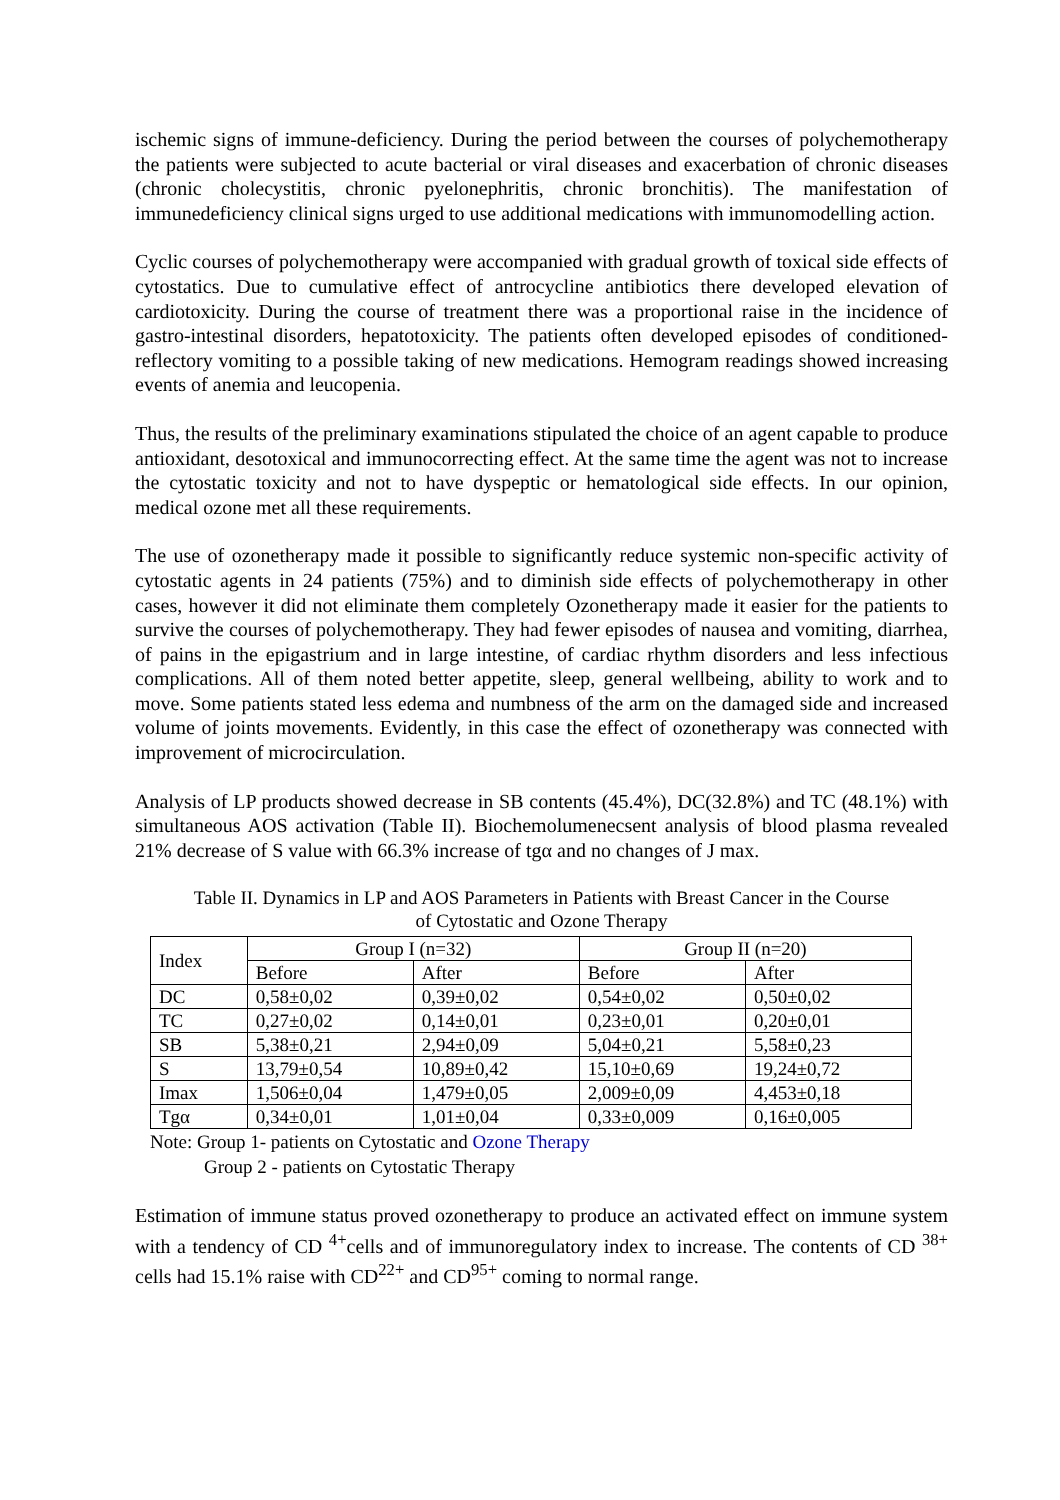ischemic signs of immune-deficiency. During the period between the courses of polychemotherapy the patients were subjected to acute bacterial or viral diseases and exacerbation of chronic diseases (chronic cholecystitis, chronic pyelonephritis, chronic bronchitis). The manifestation of immunedeficiency clinical signs urged to use additional medications with immunomodelling action.
Cyclic courses of polychemotherapy were accompanied with gradual growth of toxical side effects of cytostatics. Due to cumulative effect of antrocycline antibiotics there developed elevation of cardiotoxicity. During the course of treatment there was a proportional raise in the incidence of gastro-intestinal disorders, hepatotoxicity. The patients often developed episodes of conditioned-reflectory vomiting to a possible taking of new medications. Hemogram readings showed increasing events of anemia and leucopenia.
Thus, the results of the preliminary examinations stipulated the choice of an agent capable to produce antioxidant, desotoxical and immunocorrecting effect. At the same time the agent was not to increase the cytostatic toxicity and not to have dyspeptic or hematological side effects. In our opinion, medical ozone met all these requirements.
The use of ozonetherapy made it possible to significantly reduce systemic non-specific activity of cytostatic agents in 24 patients (75%) and to diminish side effects of polychemotherapy in other cases, however it did not eliminate them completely Ozonetherapy made it easier for the patients to survive the courses of polychemotherapy. They had fewer episodes of nausea and vomiting, diarrhea, of pains in the epigastrium and in large intestine, of cardiac rhythm disorders and less infectious complications. All of them noted better appetite, sleep, general wellbeing, ability to work and to move. Some patients stated less edema and numbness of the arm on the damaged side and increased volume of joints movements. Evidently, in this case the effect of ozonetherapy was connected with improvement of microcirculation.
Analysis of LP products showed decrease in SB contents (45.4%), DC(32.8%) and TC (48.1%) with simultaneous AOS activation (Table II). Biochemolumenecsent analysis of blood plasma revealed 21% decrease of S value with 66.3% increase of tgα and no changes of J max.
Table II. Dynamics in LP and AOS Parameters in Patients with Breast Cancer in the Course
of Cytostatic and Ozone Therapy
| Index | Group I (n=32) | | Group II (n=20) | |
| --- | --- | --- | --- | --- |
| | Before | After | Before | After |
| DC | 0,58±0,02 | 0,39±0,02 | 0,54±0,02 | 0,50±0,02 |
| TC | 0,27±0,02 | 0,14±0,01 | 0,23±0,01 | 0,20±0,01 |
| SB | 5,38±0,21 | 2,94±0,09 | 5,04±0,21 | 5,58±0,23 |
| S | 13,79±0,54 | 10,89±0,42 | 15,10±0,69 | 19,24±0,72 |
| Imax | 1,506±0,04 | 1,479±0,05 | 2,009±0,09 | 4,453±0,18 |
| Tgα | 0,34±0,01 | 1,01±0,04 | 0,33±0,009 | 0,16±0,005 |
Note: Group 1- patients on Cytostatic and Ozone Therapy
Group 2 - patients on Cytostatic Therapy
Estimation of immune status proved ozonetherapy to produce an activated effect on immune system with a tendency of CD <sup>4+</sup>cells and of immunoregulatory index to increase. The contents of CD <sup>38+</sup> cells had 15.1% raise with CD<sup>22+</sup> and CD<sup>95+</sup> coming to normal range.